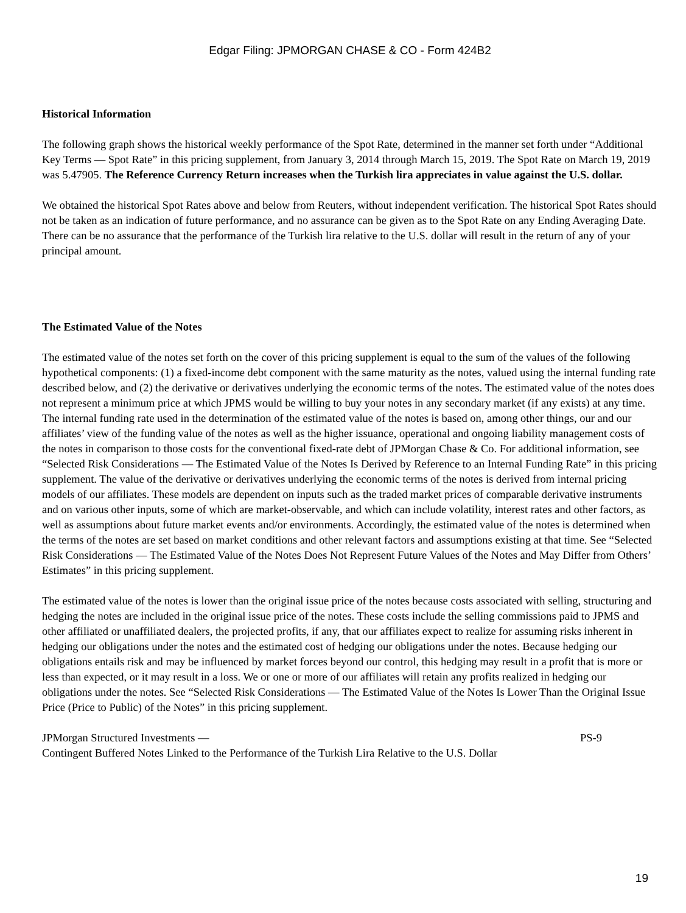Edgar Filing: JPMORGAN CHASE & CO - Form 424B2
Historical Information
The following graph shows the historical weekly performance of the Spot Rate, determined in the manner set forth under “Additional Key Terms — Spot Rate” in this pricing supplement, from January 3, 2014 through March 15, 2019. The Spot Rate on March 19, 2019 was 5.47905. The Reference Currency Return increases when the Turkish lira appreciates in value against the U.S. dollar.
We obtained the historical Spot Rates above and below from Reuters, without independent verification. The historical Spot Rates should not be taken as an indication of future performance, and no assurance can be given as to the Spot Rate on any Ending Averaging Date. There can be no assurance that the performance of the Turkish lira relative to the U.S. dollar will result in the return of any of your principal amount.
The Estimated Value of the Notes
The estimated value of the notes set forth on the cover of this pricing supplement is equal to the sum of the values of the following hypothetical components: (1) a fixed-income debt component with the same maturity as the notes, valued using the internal funding rate described below, and (2) the derivative or derivatives underlying the economic terms of the notes. The estimated value of the notes does not represent a minimum price at which JPMS would be willing to buy your notes in any secondary market (if any exists) at any time. The internal funding rate used in the determination of the estimated value of the notes is based on, among other things, our and our affiliates’ view of the funding value of the notes as well as the higher issuance, operational and ongoing liability management costs of the notes in comparison to those costs for the conventional fixed-rate debt of JPMorgan Chase & Co. For additional information, see “Selected Risk Considerations — The Estimated Value of the Notes Is Derived by Reference to an Internal Funding Rate” in this pricing supplement. The value of the derivative or derivatives underlying the economic terms of the notes is derived from internal pricing models of our affiliates. These models are dependent on inputs such as the traded market prices of comparable derivative instruments and on various other inputs, some of which are market-observable, and which can include volatility, interest rates and other factors, as well as assumptions about future market events and/or environments. Accordingly, the estimated value of the notes is determined when the terms of the notes are set based on market conditions and other relevant factors and assumptions existing at that time. See “Selected Risk Considerations — The Estimated Value of the Notes Does Not Represent Future Values of the Notes and May Differ from Others’ Estimates” in this pricing supplement.
The estimated value of the notes is lower than the original issue price of the notes because costs associated with selling, structuring and hedging the notes are included in the original issue price of the notes. These costs include the selling commissions paid to JPMS and other affiliated or unaffiliated dealers, the projected profits, if any, that our affiliates expect to realize for assuming risks inherent in hedging our obligations under the notes and the estimated cost of hedging our obligations under the notes. Because hedging our obligations entails risk and may be influenced by market forces beyond our control, this hedging may result in a profit that is more or less than expected, or it may result in a loss. We or one or more of our affiliates will retain any profits realized in hedging our obligations under the notes. See “Selected Risk Considerations — The Estimated Value of the Notes Is Lower Than the Original Issue Price (Price to Public) of the Notes” in this pricing supplement.
JPMorgan Structured Investments — PS-9
Contingent Buffered Notes Linked to the Performance of the Turkish Lira Relative to the U.S. Dollar
19